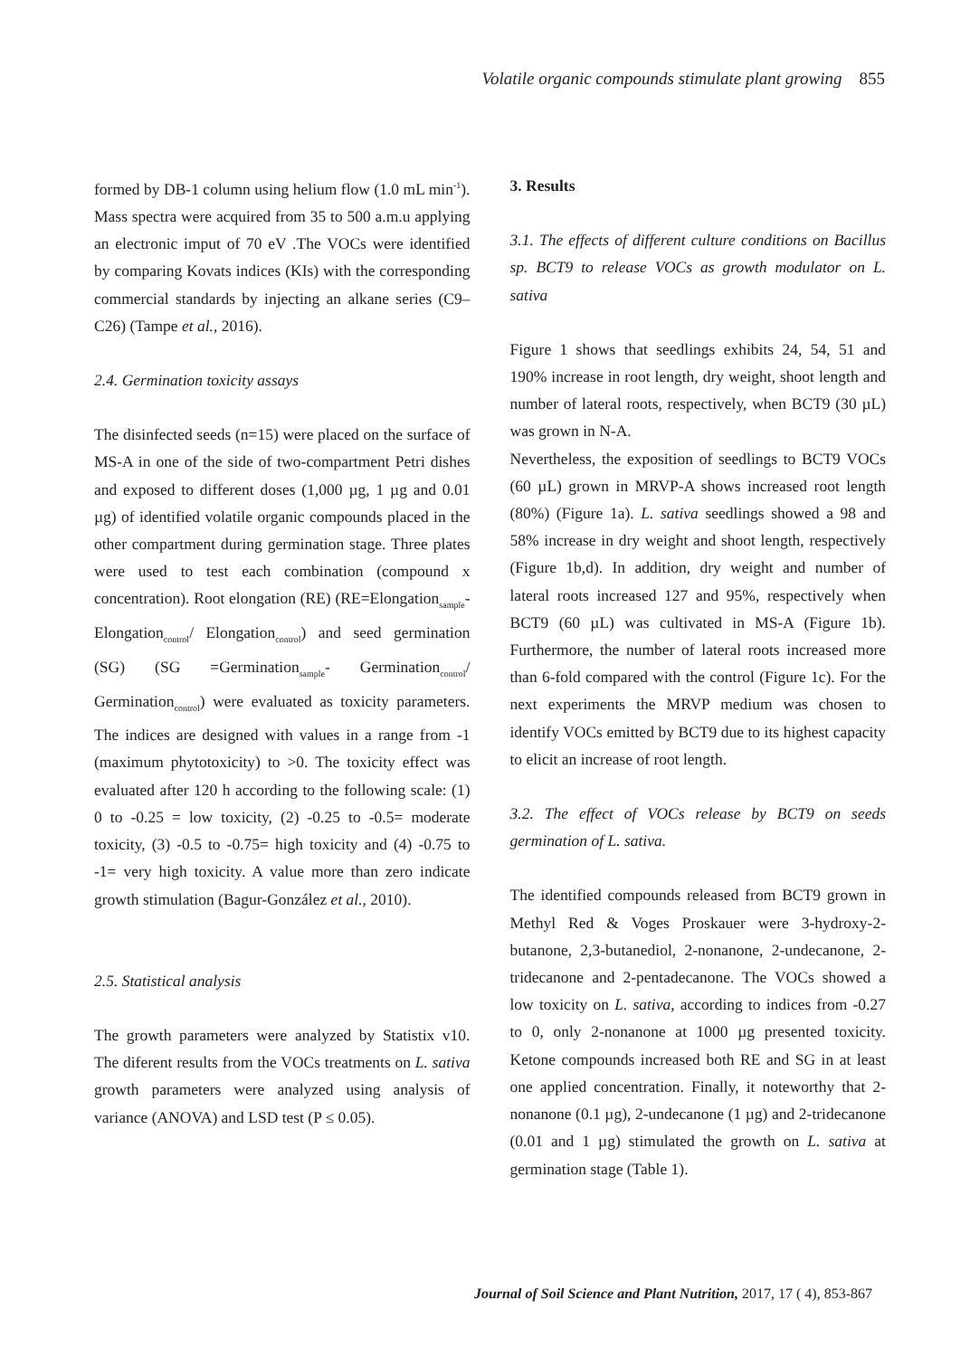Volatile organic compounds stimulate plant growing 855
formed by DB-1 column using helium flow (1.0 mL min<sup>-1</sup>). Mass spectra were acquired from 35 to 500 a.m.u applying an electronic imput of 70 eV .The VOCs were identified by comparing Kovats indices (KIs) with the corresponding commercial standards by injecting an alkane series (C9–C26) (Tampe et al., 2016).
2.4. Germination toxicity assays
The disinfected seeds (n=15) were placed on the surface of MS-A in one of the side of two-compartment Petri dishes and exposed to different doses (1,000 µg, 1 µg and 0.01 µg) of identified volatile organic compounds placed in the other compartment during germination stage. Three plates were used to test each combination (compound x concentration). Root elongation (RE) (RE=Elongation<sub>sample</sub>- Elongation<sub>control</sub>/ Elongation<sub>control</sub>) and seed germination (SG) (SG =Germination<sub>sample</sub>- Germination<sub>control</sub>/ Germination<sub>control</sub>) were evaluated as toxicity parameters. The indices are designed with values in a range from -1 (maximum phytotoxicity) to >0. The toxicity effect was evaluated after 120 h according to the following scale: (1) 0 to -0.25 = low toxicity, (2) -0.25 to -0.5= moderate toxicity, (3) -0.5 to -0.75= high toxicity and (4) -0.75 to -1= very high toxicity. A value more than zero indicate growth stimulation (Bagur-González et al., 2010).
2.5. Statistical analysis
The growth parameters were analyzed by Statistix v10. The diferent results from the VOCs treatments on L. sativa growth parameters were analyzed using analysis of variance (ANOVA) and LSD test (P ≤ 0.05).
3. Results
3.1. The effects of different culture conditions on Bacillus sp. BCT9 to release VOCs as growth modulator on L. sativa
Figure 1 shows that seedlings exhibits 24, 54, 51 and 190% increase in root length, dry weight, shoot length and number of lateral roots, respectively, when BCT9 (30 µL) was grown in N-A.
Nevertheless, the exposition of seedlings to BCT9 VOCs (60 µL) grown in MRVP-A shows increased root length (80%) (Figure 1a). L. sativa seedlings showed a 98 and 58% increase in dry weight and shoot length, respectively (Figure 1b,d). In addition, dry weight and number of lateral roots increased 127 and 95%, respectively when BCT9 (60 µL) was cultivated in MS-A (Figure 1b). Furthermore, the number of lateral roots increased more than 6-fold compared with the control (Figure 1c). For the next experiments the MRVP medium was chosen to identify VOCs emitted by BCT9 due to its highest capacity to elicit an increase of root length.
3.2. The effect of VOCs release by BCT9 on seeds germination of L. sativa.
The identified compounds released from BCT9 grown in Methyl Red & Voges Proskauer were 3-hydroxy-2-butanone, 2,3-butanediol, 2-nonanone, 2-undecanone, 2-tridecanone and 2-pentadecanone. The VOCs showed a low toxicity on L. sativa, according to indices from -0.27 to 0, only 2-nonanone at 1000 µg presented toxicity. Ketone compounds increased both RE and SG in at least one applied concentration. Finally, it noteworthy that 2-nonanone (0.1 µg), 2-undecanone (1 µg) and 2-tridecanone (0.01 and 1 µg) stimulated the growth on L. sativa at germination stage (Table 1).
Journal of Soil Science and Plant Nutrition, 2017, 17 ( 4), 853-867